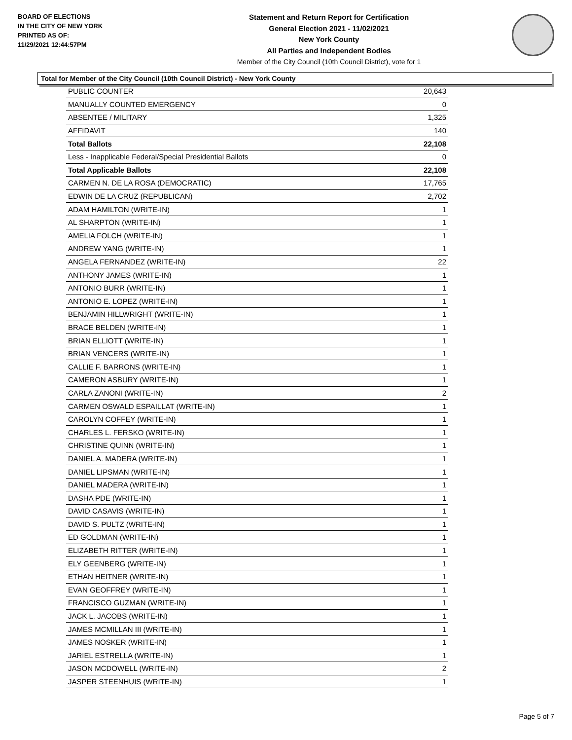BOARD OF ELECTIONS
IN THE CITY OF NEW YORK
PRINTED AS OF:
11/29/2021 12:44:57PM
Statement and Return Report for Certification
General Election 2021 - 11/02/2021
New York County
All Parties and Independent Bodies
Member of the City Council (10th Council District), vote for 1
Total for Member of the City Council (10th Council District) - New York County
| PUBLIC COUNTER | 20,643 |
| MANUALLY COUNTED EMERGENCY | 0 |
| ABSENTEE / MILITARY | 1,325 |
| AFFIDAVIT | 140 |
| Total Ballots | 22,108 |
| Less - Inapplicable Federal/Special Presidential Ballots | 0 |
| Total Applicable Ballots | 22,108 |
| CARMEN N. DE LA ROSA (DEMOCRATIC) | 17,765 |
| EDWIN DE LA CRUZ (REPUBLICAN) | 2,702 |
| ADAM HAMILTON (WRITE-IN) | 1 |
| AL SHARPTON (WRITE-IN) | 1 |
| AMELIA FOLCH (WRITE-IN) | 1 |
| ANDREW YANG (WRITE-IN) | 1 |
| ANGELA FERNANDEZ (WRITE-IN) | 22 |
| ANTHONY JAMES (WRITE-IN) | 1 |
| ANTONIO BURR (WRITE-IN) | 1 |
| ANTONIO E. LOPEZ (WRITE-IN) | 1 |
| BENJAMIN HILLWRIGHT (WRITE-IN) | 1 |
| BRACE BELDEN (WRITE-IN) | 1 |
| BRIAN ELLIOTT (WRITE-IN) | 1 |
| BRIAN VENCERS (WRITE-IN) | 1 |
| CALLIE F. BARRONS (WRITE-IN) | 1 |
| CAMERON ASBURY (WRITE-IN) | 1 |
| CARLA ZANONI (WRITE-IN) | 2 |
| CARMEN OSWALD ESPAILLAT (WRITE-IN) | 1 |
| CAROLYN COFFEY (WRITE-IN) | 1 |
| CHARLES L. FERSKO (WRITE-IN) | 1 |
| CHRISTINE QUINN (WRITE-IN) | 1 |
| DANIEL A. MADERA (WRITE-IN) | 1 |
| DANIEL LIPSMAN (WRITE-IN) | 1 |
| DANIEL MADERA (WRITE-IN) | 1 |
| DASHA PDE (WRITE-IN) | 1 |
| DAVID CASAVIS (WRITE-IN) | 1 |
| DAVID S. PULTZ (WRITE-IN) | 1 |
| ED GOLDMAN (WRITE-IN) | 1 |
| ELIZABETH RITTER (WRITE-IN) | 1 |
| ELY GEENBERG (WRITE-IN) | 1 |
| ETHAN HEITNER (WRITE-IN) | 1 |
| EVAN GEOFFREY (WRITE-IN) | 1 |
| FRANCISCO GUZMAN (WRITE-IN) | 1 |
| JACK L. JACOBS (WRITE-IN) | 1 |
| JAMES MCMILLAN III (WRITE-IN) | 1 |
| JAMES NOSKER (WRITE-IN) | 1 |
| JARIEL ESTRELLA (WRITE-IN) | 1 |
| JASON MCDOWELL (WRITE-IN) | 2 |
| JASPER STEENHUIS (WRITE-IN) | 1 |
Page 5 of 7